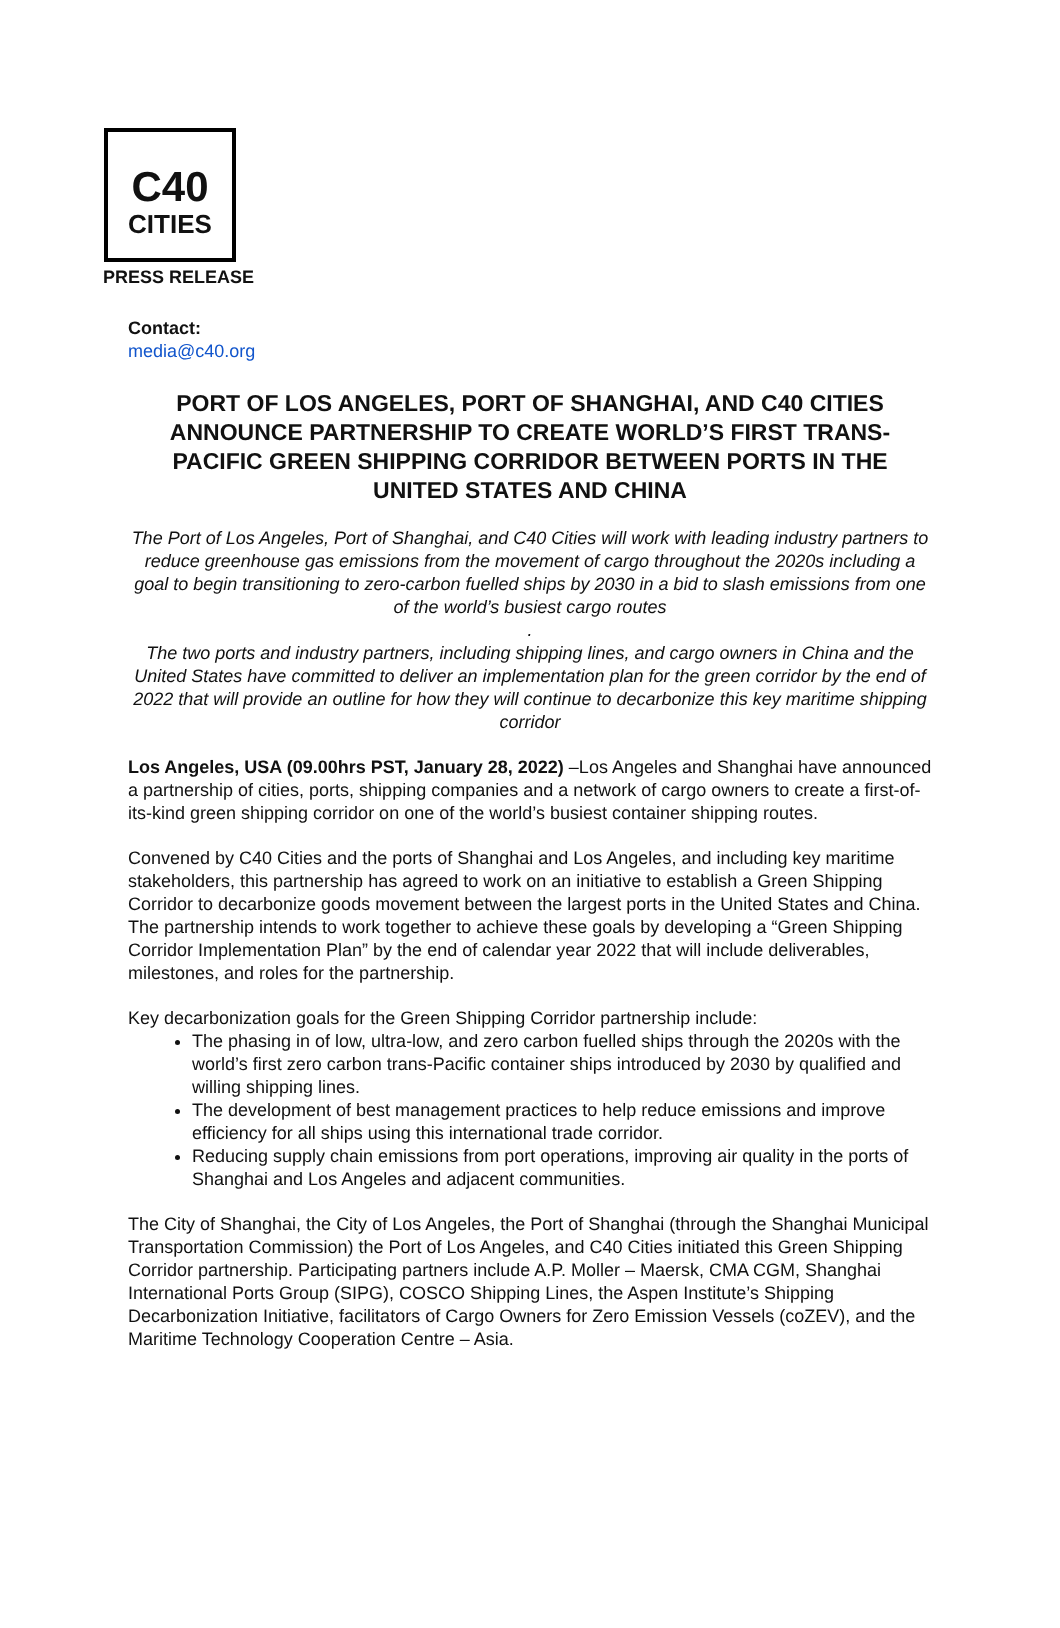C40
CITIES
PRESS RELEASE
Contact:
media@c40.org
PORT OF LOS ANGELES, PORT OF SHANGHAI, AND C40 CITIES ANNOUNCE PARTNERSHIP TO CREATE WORLD’S FIRST TRANS-PACIFIC GREEN SHIPPING CORRIDOR BETWEEN PORTS IN THE UNITED STATES AND CHINA
The Port of Los Angeles, Port of Shanghai, and C40 Cities will work with leading industry partners to reduce greenhouse gas emissions from the movement of cargo throughout the 2020s including a goal to begin transitioning to zero-carbon fuelled ships by 2030 in a bid to slash emissions from one of the world’s busiest cargo routes
.
The two ports and industry partners, including shipping lines, and cargo owners in China and the United States have committed to deliver an implementation plan for the green corridor by the end of 2022 that will provide an outline for how they will continue to decarbonize this key maritime shipping corridor
Los Angeles, USA (09.00hrs PST, January 28, 2022) –Los Angeles and Shanghai have announced a partnership of cities, ports, shipping companies and a network of cargo owners to create a first-of-its-kind green shipping corridor on one of the world’s busiest container shipping routes.
Convened by C40 Cities and the ports of Shanghai and Los Angeles, and including key maritime stakeholders, this partnership has agreed to work on an initiative to establish a Green Shipping Corridor to decarbonize goods movement between the largest ports in the United States and China. The partnership intends to work together to achieve these goals by developing a “Green Shipping Corridor Implementation Plan” by the end of calendar year 2022 that will include deliverables, milestones, and roles for the partnership.
Key decarbonization goals for the Green Shipping Corridor partnership include:
The phasing in of low, ultra-low, and zero carbon fuelled ships through the 2020s with the world’s first zero carbon trans-Pacific container ships introduced by 2030 by qualified and willing shipping lines.
The development of best management practices to help reduce emissions and improve efficiency for all ships using this international trade corridor.
Reducing supply chain emissions from port operations, improving air quality in the ports of Shanghai and Los Angeles and adjacent communities.
The City of Shanghai, the City of Los Angeles, the Port of Shanghai (through the Shanghai Municipal Transportation Commission) the Port of Los Angeles, and C40 Cities initiated this Green Shipping Corridor partnership. Participating partners include A.P. Moller – Maersk, CMA CGM, Shanghai International Ports Group (SIPG), COSCO Shipping Lines, the Aspen Institute’s Shipping Decarbonization Initiative, facilitators of Cargo Owners for Zero Emission Vessels (coZEV), and the Maritime Technology Cooperation Centre – Asia.